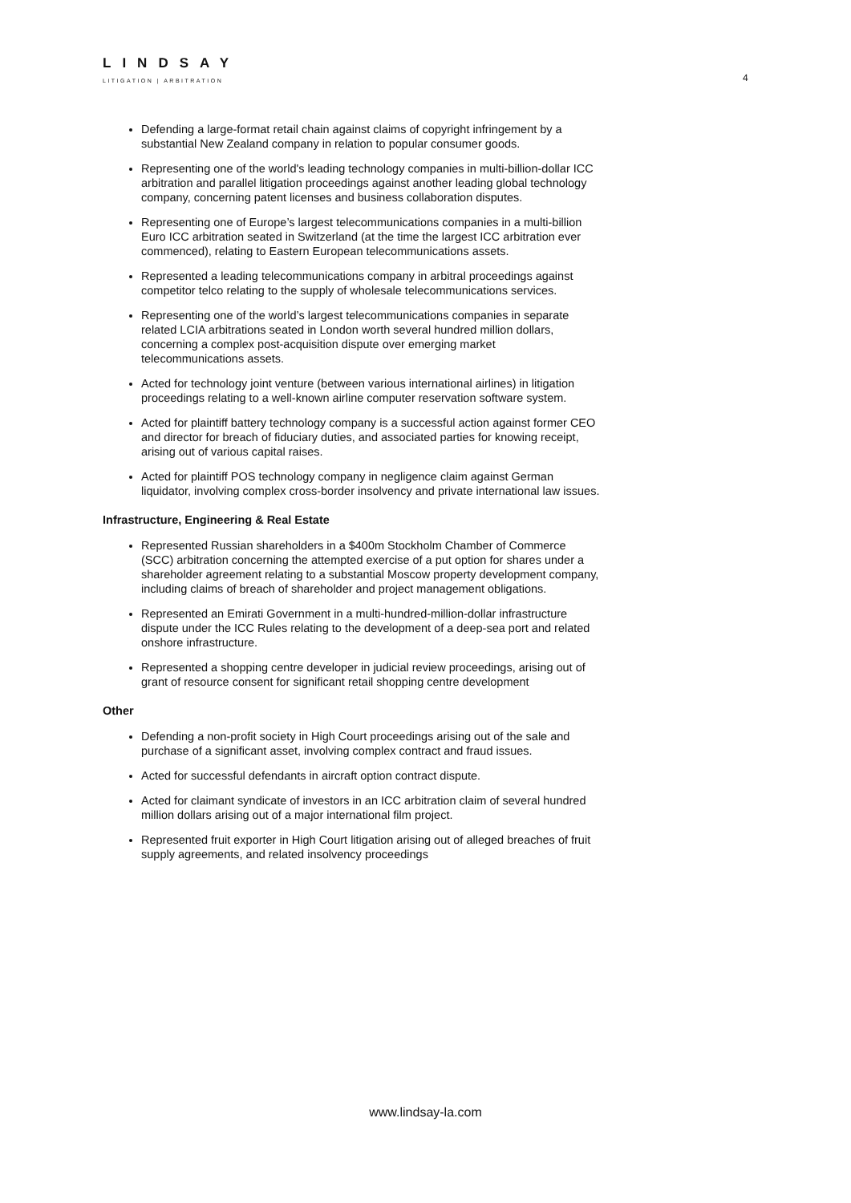LINDSAY
LITIGATION | ARBITRATION
4
Defending a large-format retail chain against claims of copyright infringement by a substantial New Zealand company in relation to popular consumer goods.
Representing one of the world's leading technology companies in multi-billion-dollar ICC arbitration and parallel litigation proceedings against another leading global technology company, concerning patent licenses and business collaboration disputes.
Representing one of Europe’s largest telecommunications companies in a multi-billion Euro ICC arbitration seated in Switzerland (at the time the largest ICC arbitration ever commenced), relating to Eastern European telecommunications assets.
Represented a leading telecommunications company in arbitral proceedings against competitor telco relating to the supply of wholesale telecommunications services.
Representing one of the world’s largest telecommunications companies in separate related LCIA arbitrations seated in London worth several hundred million dollars, concerning a complex post-acquisition dispute over emerging market telecommunications assets.
Acted for technology joint venture (between various international airlines) in litigation proceedings relating to a well-known airline computer reservation software system.
Acted for plaintiff battery technology company is a successful action against former CEO and director for breach of fiduciary duties, and associated parties for knowing receipt, arising out of various capital raises.
Acted for plaintiff POS technology company in negligence claim against German liquidator, involving complex cross-border insolvency and private international law issues.
Infrastructure, Engineering & Real Estate
Represented Russian shareholders in a $400m Stockholm Chamber of Commerce (SCC) arbitration concerning the attempted exercise of a put option for shares under a shareholder agreement relating to a substantial Moscow property development company, including claims of breach of shareholder and project management obligations.
Represented an Emirati Government in a multi-hundred-million-dollar infrastructure dispute under the ICC Rules relating to the development of a deep-sea port and related onshore infrastructure.
Represented a shopping centre developer in judicial review proceedings, arising out of grant of resource consent for significant retail shopping centre development
Other
Defending a non-profit society in High Court proceedings arising out of the sale and purchase of a significant asset, involving complex contract and fraud issues.
Acted for successful defendants in aircraft option contract dispute.
Acted for claimant syndicate of investors in an ICC arbitration claim of several hundred million dollars arising out of a major international film project.
Represented fruit exporter in High Court litigation arising out of alleged breaches of fruit supply agreements, and related insolvency proceedings
www.lindsay-la.com